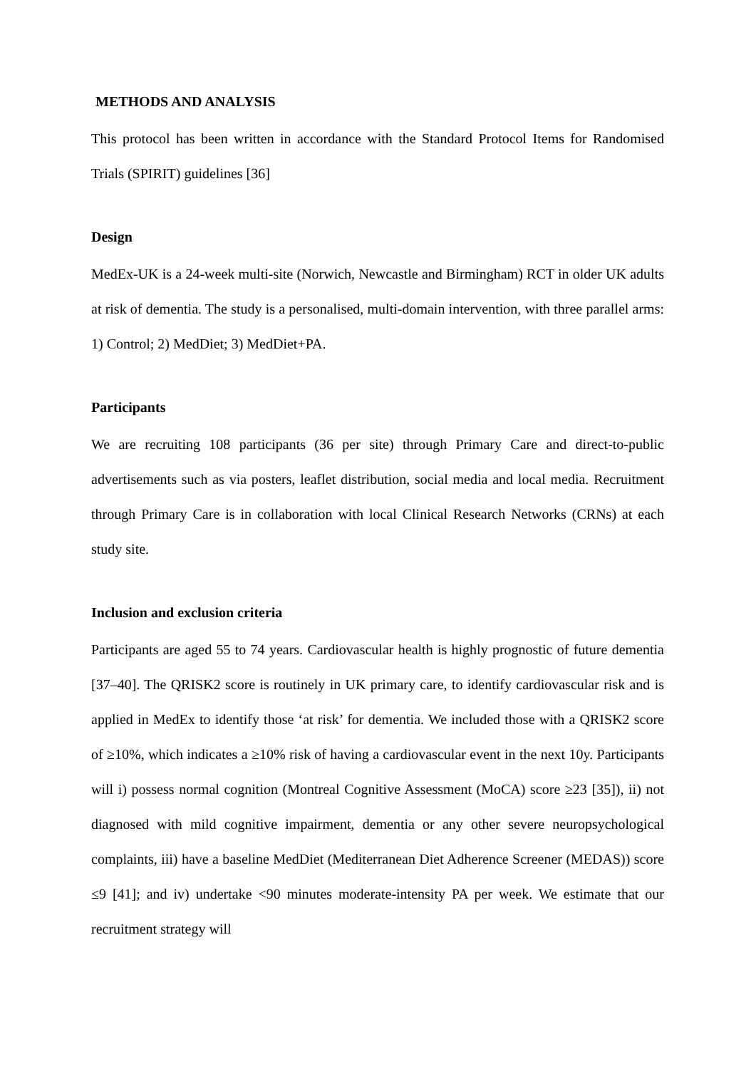METHODS AND ANALYSIS
This protocol has been written in accordance with the Standard Protocol Items for Randomised Trials (SPIRIT) guidelines [36]
Design
MedEx-UK is a 24-week multi-site (Norwich, Newcastle and Birmingham) RCT in older UK adults at risk of dementia. The study is a personalised, multi-domain intervention, with three parallel arms: 1) Control; 2) MedDiet; 3) MedDiet+PA.
Participants
We are recruiting 108 participants (36 per site) through Primary Care and direct-to-public advertisements such as via posters, leaflet distribution, social media and local media. Recruitment through Primary Care is in collaboration with local Clinical Research Networks (CRNs) at each study site.
Inclusion and exclusion criteria
Participants are aged 55 to 74 years. Cardiovascular health is highly prognostic of future dementia [37–40]. The QRISK2 score is routinely in UK primary care, to identify cardiovascular risk and is applied in MedEx to identify those ‘at risk’ for dementia. We included those with a QRISK2 score of ≥10%, which indicates a ≥10% risk of having a cardiovascular event in the next 10y. Participants will i) possess normal cognition (Montreal Cognitive Assessment (MoCA) score ≥23 [35]), ii) not diagnosed with mild cognitive impairment, dementia or any other severe neuropsychological complaints, iii) have a baseline MedDiet (Mediterranean Diet Adherence Screener (MEDAS)) score ≤9 [41]; and iv) undertake <90 minutes moderate-intensity PA per week. We estimate that our recruitment strategy will